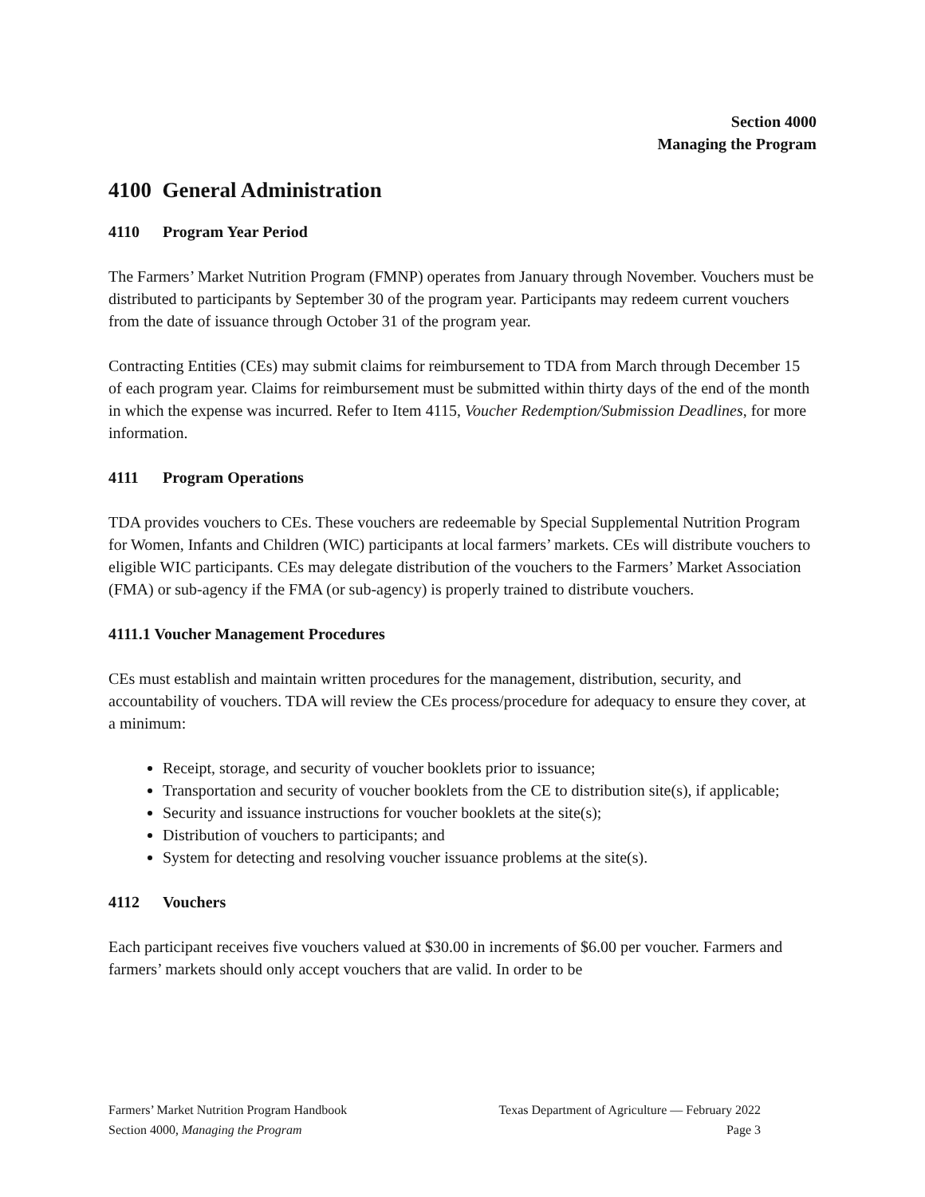Section 4000
Managing the Program
4100 General Administration
4110 Program Year Period
The Farmers’ Market Nutrition Program (FMNP) operates from January through November. Vouchers must be distributed to participants by September 30 of the program year. Participants may redeem current vouchers from the date of issuance through October 31 of the program year.
Contracting Entities (CEs) may submit claims for reimbursement to TDA from March through December 15 of each program year. Claims for reimbursement must be submitted within thirty days of the end of the month in which the expense was incurred. Refer to Item 4115, Voucher Redemption/Submission Deadlines, for more information.
4111 Program Operations
TDA provides vouchers to CEs. These vouchers are redeemable by Special Supplemental Nutrition Program for Women, Infants and Children (WIC) participants at local farmers’ markets. CEs will distribute vouchers to eligible WIC participants. CEs may delegate distribution of the vouchers to the Farmers’ Market Association (FMA) or sub-agency if the FMA (or sub-agency) is properly trained to distribute vouchers.
4111.1 Voucher Management Procedures
CEs must establish and maintain written procedures for the management, distribution, security, and accountability of vouchers. TDA will review the CEs process/procedure for adequacy to ensure they cover, at a minimum:
Receipt, storage, and security of voucher booklets prior to issuance;
Transportation and security of voucher booklets from the CE to distribution site(s), if applicable;
Security and issuance instructions for voucher booklets at the site(s);
Distribution of vouchers to participants; and
System for detecting and resolving voucher issuance problems at the site(s).
4112 Vouchers
Each participant receives five vouchers valued at $30.00 in increments of $6.00 per voucher. Farmers and farmers’ markets should only accept vouchers that are valid. In order to be
Farmers’ Market Nutrition Program Handbook
Section 4000, Managing the Program
Texas Department of Agriculture — February 2022
Page 3